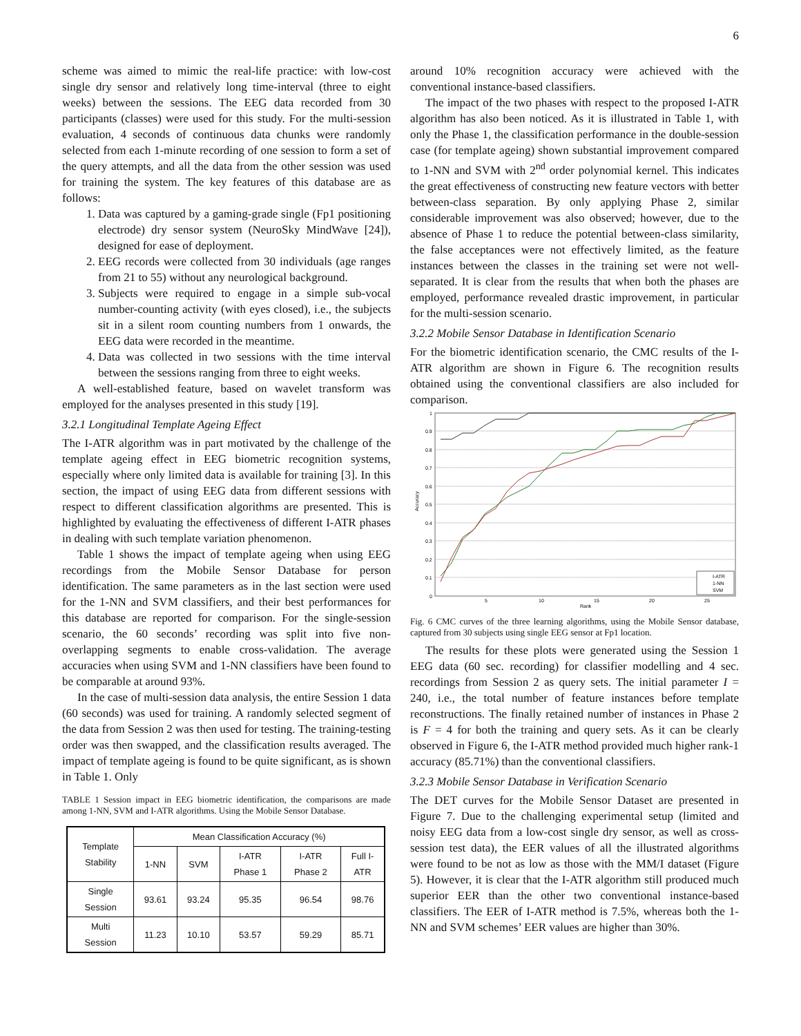6
scheme was aimed to mimic the real-life practice: with low-cost single dry sensor and relatively long time-interval (three to eight weeks) between the sessions. The EEG data recorded from 30 participants (classes) were used for this study. For the multi-session evaluation, 4 seconds of continuous data chunks were randomly selected from each 1-minute recording of one session to form a set of the query attempts, and all the data from the other session was used for training the system. The key features of this database are as follows:
1. Data was captured by a gaming-grade single (Fp1 positioning electrode) dry sensor system (NeuroSky MindWave [24]), designed for ease of deployment.
2. EEG records were collected from 30 individuals (age ranges from 21 to 55) without any neurological background.
3. Subjects were required to engage in a simple sub-vocal number-counting activity (with eyes closed), i.e., the subjects sit in a silent room counting numbers from 1 onwards, the EEG data were recorded in the meantime.
4. Data was collected in two sessions with the time interval between the sessions ranging from three to eight weeks.
A well-established feature, based on wavelet transform was employed for the analyses presented in this study [19].
3.2.1 Longitudinal Template Ageing Effect
The I-ATR algorithm was in part motivated by the challenge of the template ageing effect in EEG biometric recognition systems, especially where only limited data is available for training [3]. In this section, the impact of using EEG data from different sessions with respect to different classification algorithms are presented. This is highlighted by evaluating the effectiveness of different I-ATR phases in dealing with such template variation phenomenon.
Table 1 shows the impact of template ageing when using EEG recordings from the Mobile Sensor Database for person identification. The same parameters as in the last section were used for the 1-NN and SVM classifiers, and their best performances for this database are reported for comparison. For the single-session scenario, the 60 seconds’ recording was split into five non-overlapping segments to enable cross-validation. The average accuracies when using SVM and 1-NN classifiers have been found to be comparable at around 93%.
In the case of multi-session data analysis, the entire Session 1 data (60 seconds) was used for training. A randomly selected segment of the data from Session 2 was then used for testing. The training-testing order was then swapped, and the classification results averaged. The impact of template ageing is found to be quite significant, as is shown in Table 1. Only
TABLE 1 Session impact in EEG biometric identification, the comparisons are made among 1-NN, SVM and I-ATR algorithms. Using the Mobile Sensor Database.
| Template Stability | Mean Classification Accuracy (%) | | | | |
| --- | --- | --- | --- | --- | --- |
| | 1-NN | SVM | I-ATR Phase 1 | I-ATR Phase 2 | Full I- ATR |
| Single Session | 93.61 | 93.24 | 95.35 | 96.54 | 98.76 |
| Multi Session | 11.23 | 10.10 | 53.57 | 59.29 | 85.71 |
around 10% recognition accuracy were achieved with the conventional instance-based classifiers.
The impact of the two phases with respect to the proposed I-ATR algorithm has also been noticed. As it is illustrated in Table 1, with only the Phase 1, the classification performance in the double-session case (for template ageing) shown substantial improvement compared to 1-NN and SVM with 2<sup>nd</sup> order polynomial kernel. This indicates the great effectiveness of constructing new feature vectors with better between-class separation. By only applying Phase 2, similar considerable improvement was also observed; however, due to the absence of Phase 1 to reduce the potential between-class similarity, the false acceptances were not effectively limited, as the feature instances between the classes in the training set were not well-separated. It is clear from the results that when both the phases are employed, performance revealed drastic improvement, in particular for the multi-session scenario.
3.2.2 Mobile Sensor Database in Identification Scenario
For the biometric identification scenario, the CMC results of the I-ATR algorithm are shown in Figure 6. The recognition results obtained using the conventional classifiers are also included for comparison.
1
0.9
0.8
0.7
0.6
0.5
0.4
0.3
0.2
0.1
0
5
10
15
20
25
Rank
Accuracy
I-ATR
1-NN
SVM
Fig. 6 CMC curves of the three learning algorithms, using the Mobile Sensor database, captured from 30 subjects using single EEG sensor at Fp1 location.
The results for these plots were generated using the Session 1 EEG data (60 sec. recording) for classifier modelling and 4 sec. recordings from Session 2 as query sets. The initial parameter I = 240, i.e., the total number of feature instances before template reconstructions. The finally retained number of instances in Phase 2 is F = 4 for both the training and query sets. As it can be clearly observed in Figure 6, the I-ATR method provided much higher rank-1 accuracy (85.71%) than the conventional classifiers.
3.2.3 Mobile Sensor Database in Verification Scenario
The DET curves for the Mobile Sensor Dataset are presented in Figure 7. Due to the challenging experimental setup (limited and noisy EEG data from a low-cost single dry sensor, as well as cross-session test data), the EER values of all the illustrated algorithms were found to be not as low as those with the MM/I dataset (Figure 5). However, it is clear that the I-ATR algorithm still produced much superior EER than the other two conventional instance-based classifiers. The EER of I-ATR method is 7.5%, whereas both the 1-NN and SVM schemes’ EER values are higher than 30%.